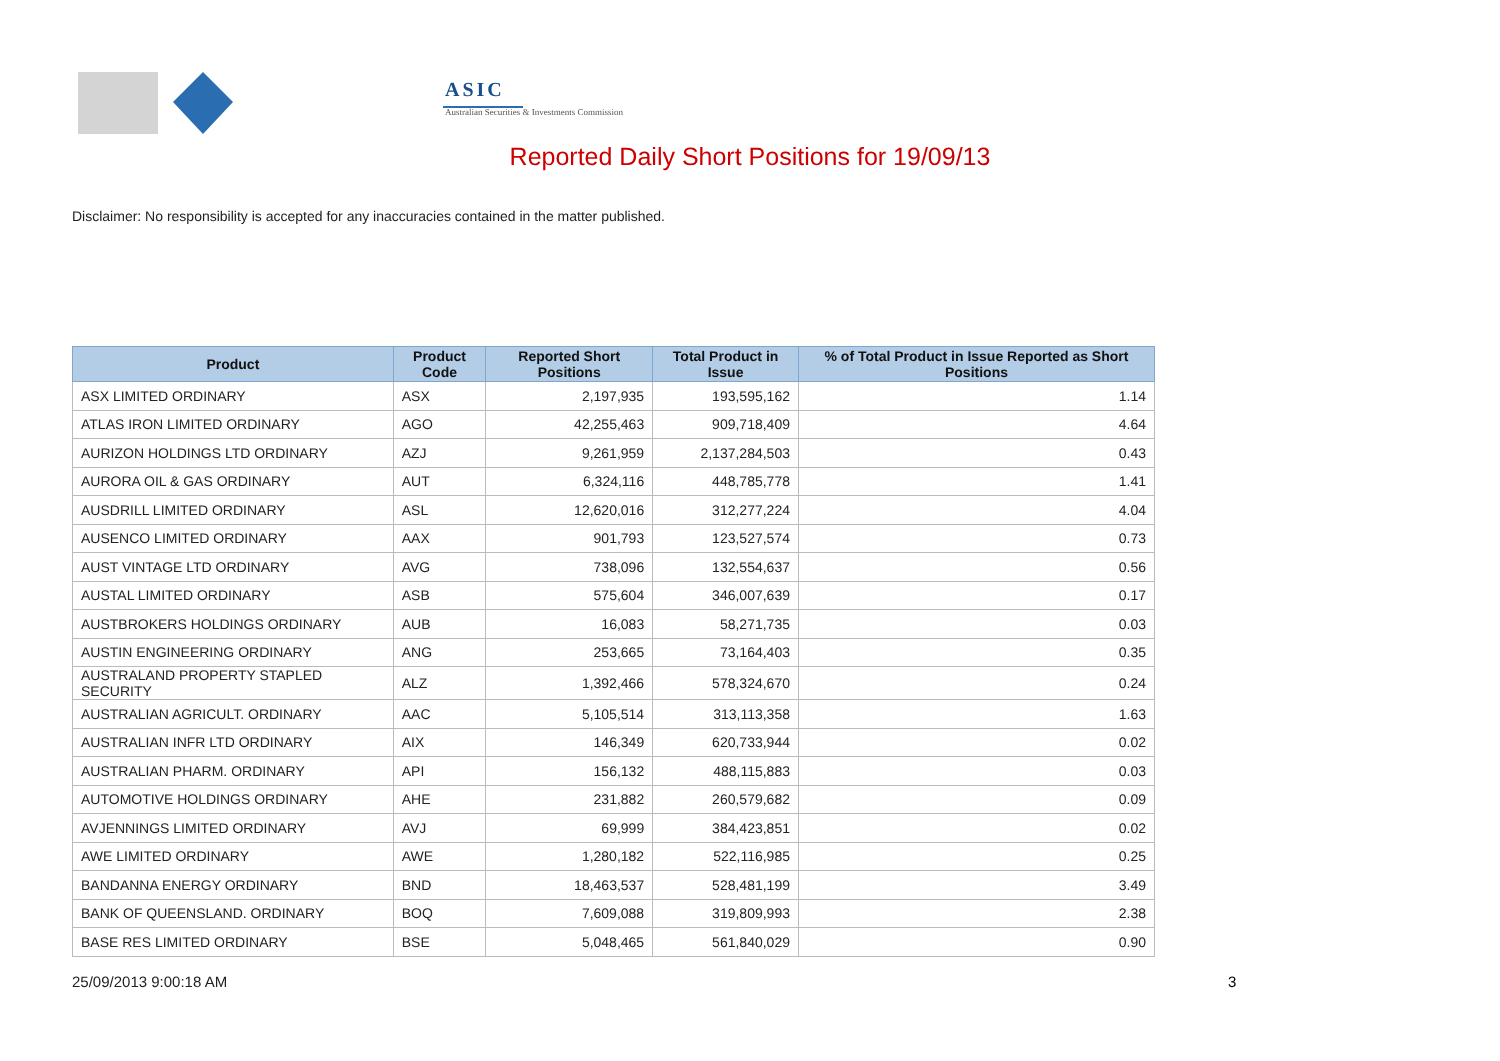ASIC
Australian Securities & Investments Commission
Reported Daily Short Positions for 19/09/13
Disclaimer: No responsibility is accepted for any inaccuracies contained in the matter published.
| Product | Product Code | Reported Short Positions | Total Product in Issue | % of Total Product in Issue Reported as Short Positions |
| --- | --- | --- | --- | --- |
| ASX LIMITED ORDINARY | ASX | 2,197,935 | 193,595,162 | 1.14 |
| ATLAS IRON LIMITED ORDINARY | AGO | 42,255,463 | 909,718,409 | 4.64 |
| AURIZON HOLDINGS LTD ORDINARY | AZJ | 9,261,959 | 2,137,284,503 | 0.43 |
| AURORA OIL & GAS ORDINARY | AUT | 6,324,116 | 448,785,778 | 1.41 |
| AUSDRILL LIMITED ORDINARY | ASL | 12,620,016 | 312,277,224 | 4.04 |
| AUSENCO LIMITED ORDINARY | AAX | 901,793 | 123,527,574 | 0.73 |
| AUST VINTAGE LTD ORDINARY | AVG | 738,096 | 132,554,637 | 0.56 |
| AUSTAL LIMITED ORDINARY | ASB | 575,604 | 346,007,639 | 0.17 |
| AUSTBROKERS HOLDINGS ORDINARY | AUB | 16,083 | 58,271,735 | 0.03 |
| AUSTIN ENGINEERING ORDINARY | ANG | 253,665 | 73,164,403 | 0.35 |
| AUSTRALAND PROPERTY STAPLED SECURITY | ALZ | 1,392,466 | 578,324,670 | 0.24 |
| AUSTRALIAN AGRICULT. ORDINARY | AAC | 5,105,514 | 313,113,358 | 1.63 |
| AUSTRALIAN INFR LTD ORDINARY | AIX | 146,349 | 620,733,944 | 0.02 |
| AUSTRALIAN PHARM. ORDINARY | API | 156,132 | 488,115,883 | 0.03 |
| AUTOMOTIVE HOLDINGS ORDINARY | AHE | 231,882 | 260,579,682 | 0.09 |
| AVJENNINGS LIMITED ORDINARY | AVJ | 69,999 | 384,423,851 | 0.02 |
| AWE LIMITED ORDINARY | AWE | 1,280,182 | 522,116,985 | 0.25 |
| BANDANNA ENERGY ORDINARY | BND | 18,463,537 | 528,481,199 | 3.49 |
| BANK OF QUEENSLAND. ORDINARY | BOQ | 7,609,088 | 319,809,993 | 2.38 |
| BASE RES LIMITED ORDINARY | BSE | 5,048,465 | 561,840,029 | 0.90 |
25/09/2013 9:00:18 AM 3